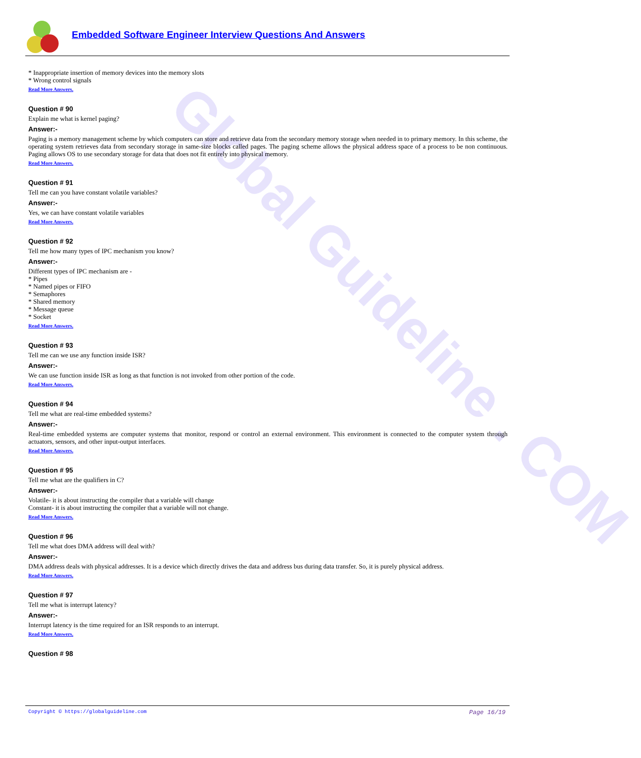Global Guideline . COM
Embedded Software Engineer Interview Questions And Answers
* Inappropriate insertion of memory devices into the memory slots
* Wrong control signals
Read More Answers.
Question # 90
Explain me what is kernel paging?
Answer:-
Paging is a memory management scheme by which computers can store and retrieve data from the secondary memory storage when needed in to primary memory. In this scheme, the operating system retrieves data from secondary storage in same-size blocks called pages. The paging scheme allows the physical address space of a process to be non continuous. Paging allows OS to use secondary storage for data that does not fit entirely into physical memory.
Read More Answers.
Question # 91
Tell me can you have constant volatile variables?
Answer:-
Yes, we can have constant volatile variables
Read More Answers.
Question # 92
Tell me how many types of IPC mechanism you know?
Answer:-
Different types of IPC mechanism are -
* Pipes
* Named pipes or FIFO
* Semaphores
* Shared memory
* Message queue
* Socket
Read More Answers.
Question # 93
Tell me can we use any function inside ISR?
Answer:-
We can use function inside ISR as long as that function is not invoked from other portion of the code.
Read More Answers.
Question # 94
Tell me what are real-time embedded systems?
Answer:-
Real-time embedded systems are computer systems that monitor, respond or control an external environment. This environment is connected to the computer system through actuators, sensors, and other input-output interfaces.
Read More Answers.
Question # 95
Tell me what are the qualifiers in C?
Answer:-
Volatile- it is about instructing the compiler that a variable will change
Constant- it is about instructing the compiler that a variable will not change.
Read More Answers.
Question # 96
Tell me what does DMA address will deal with?
Answer:-
DMA address deals with physical addresses. It is a device which directly drives the data and address bus during data transfer. So, it is purely physical address.
Read More Answers.
Question # 97
Tell me what is interrupt latency?
Answer:-
Interrupt latency is the time required for an ISR responds to an interrupt.
Read More Answers.
Question # 98
Copyright © https://globalguideline.com Page 16/19